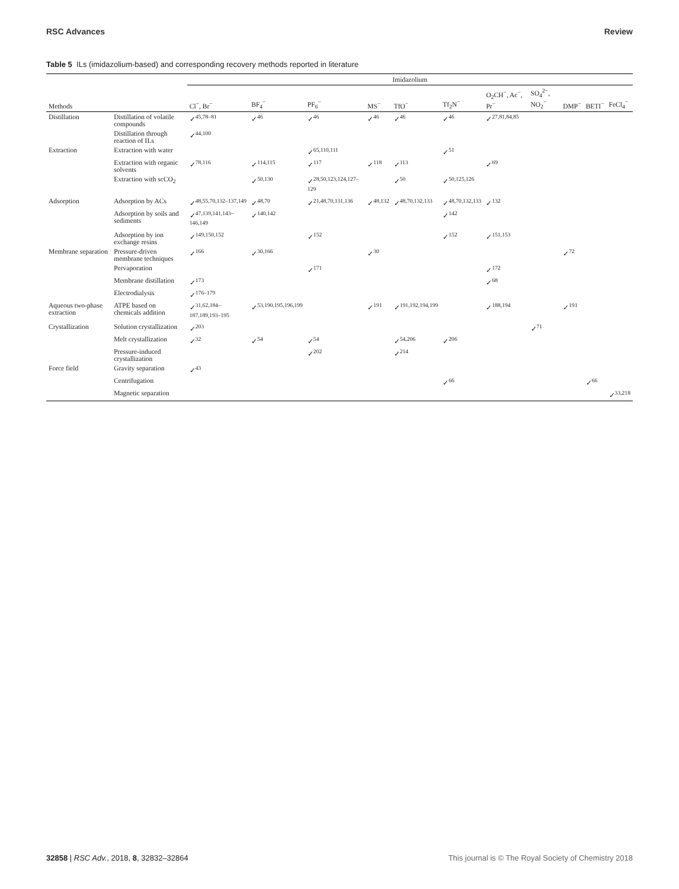RSC Advances Review
Table 5 ILs (imidazolium-based) and corresponding recovery methods reported in literature
| | | Imidazolium | | | | | | | | | | |
| --- | --- | --- | --- | --- | --- | --- | --- | --- | --- | --- | --- | --- |
| Methods | | Cl<sup>−</sup>, Br<sup>−</sup> | BF<sub>4</sub><sup>−</sup> | PF<sub>6</sub><sup>−</sup> | MS<sup>−</sup> | TfO<sup>−</sup> | Tf<sub>2</sub>N<sup>−</sup> | O<sub>2</sub>CH<sup>−</sup>, Ac<sup>−</sup>, Pr<sup>−</sup> | SO<sub>4</sub><sup>2−</sup>, NO<sub>2</sub><sup>−</sup> | DMP<sup>−</sup> | BETI<sup>−</sup> | FeCl<sub>4</sub><sup>−</sup> |
| Distillation | Distillation of volatile compounds | ✓<sup>45,78–81</sup> | ✓<sup>46</sup> | ✓<sup>46</sup> | ✓<sup>46</sup> | ✓<sup>46</sup> | ✓<sup>46</sup> | ✓<sup>27,81,84,85</sup> | | | | |
| | Distillation through reaction of ILs | ✓<sup>44,100</sup> | | | | | | | | | | |
| Extraction | Extraction with water | | | ✓<sup>65,110,111</sup> | | | ✓<sup>51</sup> | | | | | |
| | Extraction with organic solvents | ✓<sup>78,116</sup> | ✓<sup>114,115</sup> | ✓<sup>117</sup> | ✓<sup>118</sup> | ✓<sup>113</sup> | | ✓<sup>69</sup> | | | | |
| | Extraction with scCO<sub>2</sub> | | ✓<sup>50,130</sup> | ✓<sup>28,50,123,124,127–129</sup> | | ✓<sup>50</sup> | ✓<sup>50,125,126</sup> | | | | | |
| Adsorption | Adsorption by ACs | ✓<sup>48,55,70,132–137,149</sup> | ✓<sup>48,70</sup> | ✓<sup>21,48,70,131,136</sup> | ✓<sup>48,132</sup> | ✓<sup>48,70,132,133</sup> | ✓<sup>48,70,132,133</sup> | ✓<sup>132</sup> | | | | |
| | Adsorption by soils and sediments | ✓<sup>47,139,141,143–146,149</sup> | ✓<sup>140,142</sup> | | | | ✓<sup>142</sup> | | | | | |
| | Adsorption by ion exchange resins | ✓<sup>149,150,152</sup> | | ✓<sup>152</sup> | | | ✓<sup>152</sup> | ✓<sup>151,153</sup> | | | | |
| Membrane separation | Pressure-driven membrane techniques | ✓<sup>166</sup> | ✓<sup>30,166</sup> | | ✓<sup>30</sup> | | | | | ✓<sup>72</sup> | | |
| | Pervaporation | | | ✓<sup>171</sup> | | | | ✓<sup>172</sup> | | | | |
| | Membrane distillation | ✓<sup>173</sup> | | | | | | ✓<sup>68</sup> | | | | |
| | Electrodialysis | ✓<sup>176–179</sup> | | | | | | | | | | |
| Aqueous two-phase extraction | ATPE based on chemicals addition | ✓<sup>31,62,184–187,189,193–195</sup> | ✓<sup>53,190,195,196,199</sup> | | ✓<sup>191</sup> | ✓<sup>191,192,194,199</sup> | | ✓<sup>188,194</sup> | | ✓<sup>191</sup> | | |
| Crystallization | Solution crystallization | ✓<sup>203</sup> | | | | | | | ✓<sup>71</sup> | | | |
| | Melt crystallization | ✓<sup>32</sup> | ✓<sup>54</sup> | ✓<sup>54</sup> | | ✓<sup>54,206</sup> | ✓<sup>206</sup> | | | | | |
| | Pressure-induced crystallization | | | ✓<sup>202</sup> | | ✓<sup>214</sup> | | | | | | |
| Force field | Gravity separation | ✓<sup>43</sup> | | | | | | | | | | |
| | Centrifugation | | | | | | ✓<sup>66</sup> | | | | ✓<sup>66</sup> | |
| | Magnetic separation | | | | | | | | | | | ✓<sup>33,218</sup> |
32858 | RSC Adv., 2018, 8, 32832–32864 This journal is © The Royal Society of Chemistry 2018